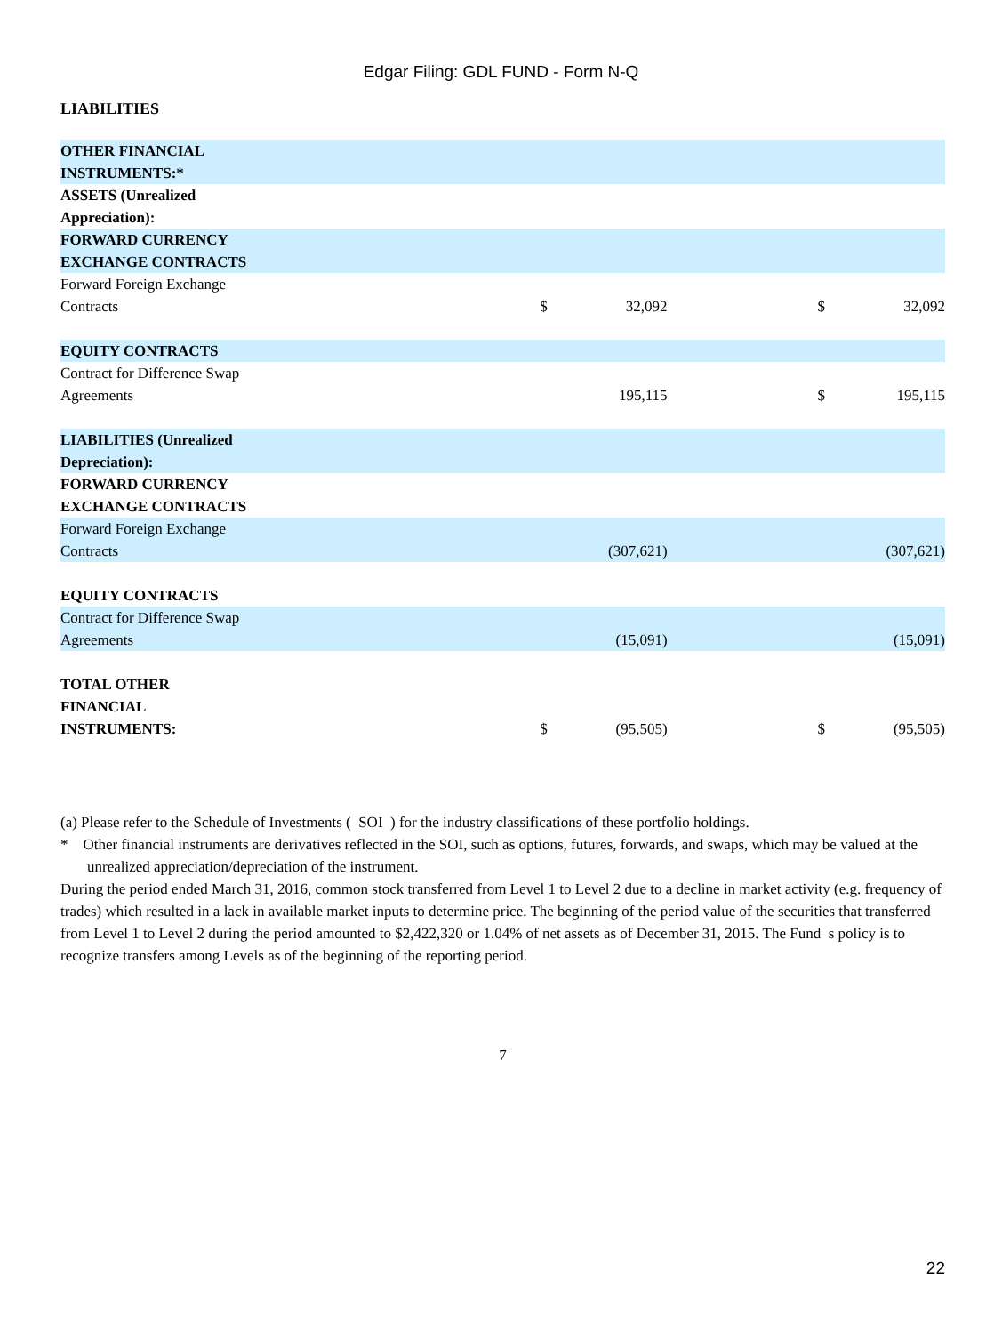Edgar Filing: GDL FUND - Form N-Q
LIABILITIES
| OTHER FINANCIAL INSTRUMENTS:* | | | | | | | |
| ASSETS (Unrealized Appreciation): | | | | | | | |
| FORWARD CURRENCY EXCHANGE CONTRACTS | | | | | | | |
| Forward Foreign Exchange Contracts | | $ | 32,092 | | $ | 32,092 | |
| EQUITY CONTRACTS | | | | | | | |
| Contract for Difference Swap Agreements | | | 195,115 | | $ | 195,115 | |
| LIABILITIES (Unrealized Depreciation): | | | | | | | |
| FORWARD CURRENCY EXCHANGE CONTRACTS | | | | | | | |
| Forward Foreign Exchange Contracts | | | (307,621) | | | (307,621) | |
| EQUITY CONTRACTS | | | | | | | |
| Contract for Difference Swap Agreements | | | (15,091) | | | (15,091) | |
| TOTAL OTHER FINANCIAL INSTRUMENTS: | | $ | (95,505) | | $ | (95,505) | |
(a) Please refer to the Schedule of Investments ( SOI ) for the industry classifications of these portfolio holdings.
* Other financial instruments are derivatives reflected in the SOI, such as options, futures, forwards, and swaps, which may be valued at the unrealized appreciation/depreciation of the instrument.
During the period ended March 31, 2016, common stock transferred from Level 1 to Level 2 due to a decline in market activity (e.g. frequency of trades) which resulted in a lack in available market inputs to determine price. The beginning of the period value of the securities that transferred from Level 1 to Level 2 during the period amounted to $2,422,320 or 1.04% of net assets as of December 31, 2015. The Fund s policy is to recognize transfers among Levels as of the beginning of the reporting period.
7
22